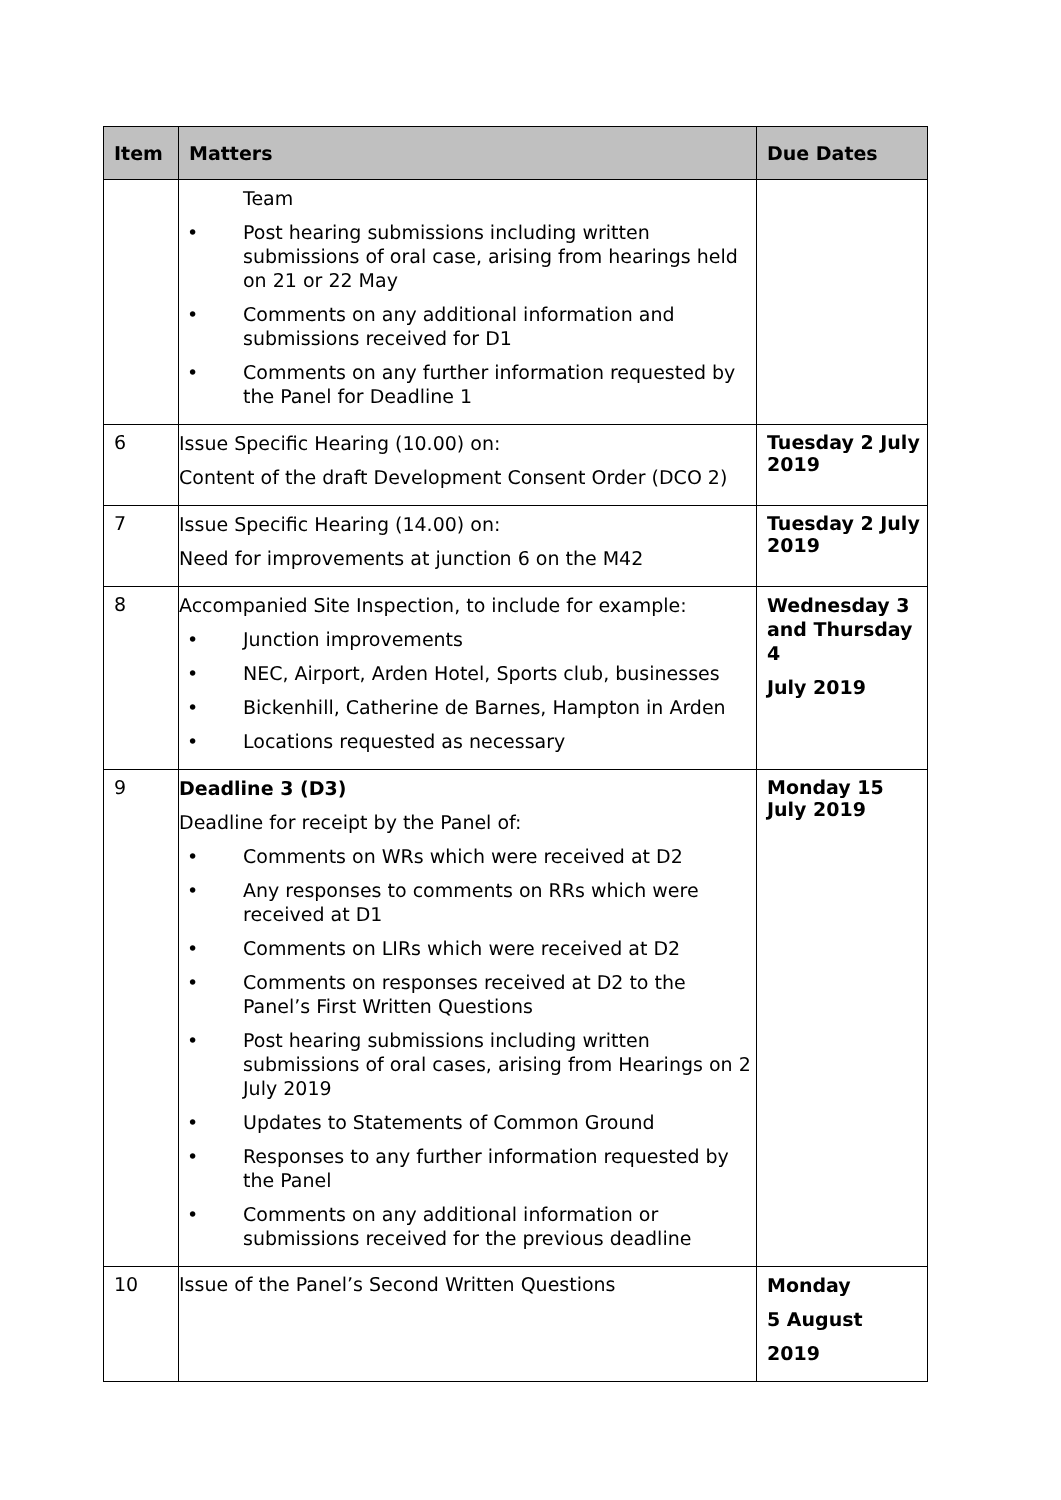| Item | Matters | Due Dates |
| --- | --- | --- |
| | Team • Post hearing submissions including written submissions of oral case, arising from hearings held on 21 or 22 May • Comments on any additional information and submissions received for D1 • Comments on any further information requested by the Panel for Deadline 1 | |
| 6 | Issue Specific Hearing (10.00) on: Content of the draft Development Consent Order (DCO 2) | Tuesday 2 July 2019 |
| 7 | Issue Specific Hearing (14.00) on: Need for improvements at junction 6 on the M42 | Tuesday 2 July 2019 |
| 8 | Accompanied Site Inspection, to include for example: • Junction improvements • NEC, Airport, Arden Hotel, Sports club, businesses • Bickenhill, Catherine de Barnes, Hampton in Arden • Locations requested as necessary | Wednesday 3 and Thursday 4 July 2019 |
| 9 | Deadline 3 (D3) Deadline for receipt by the Panel of: • Comments on WRs which were received at D2 • Any responses to comments on RRs which were received at D1 • Comments on LIRs which were received at D2 • Comments on responses received at D2 to the Panel’s First Written Questions • Post hearing submissions including written submissions of oral cases, arising from Hearings on 2 July 2019 • Updates to Statements of Common Ground • Responses to any further information requested by the Panel • Comments on any additional information or submissions received for the previous deadline | Monday 15 July 2019 |
| 10 | Issue of the Panel’s Second Written Questions | Monday 5 August 2019 |